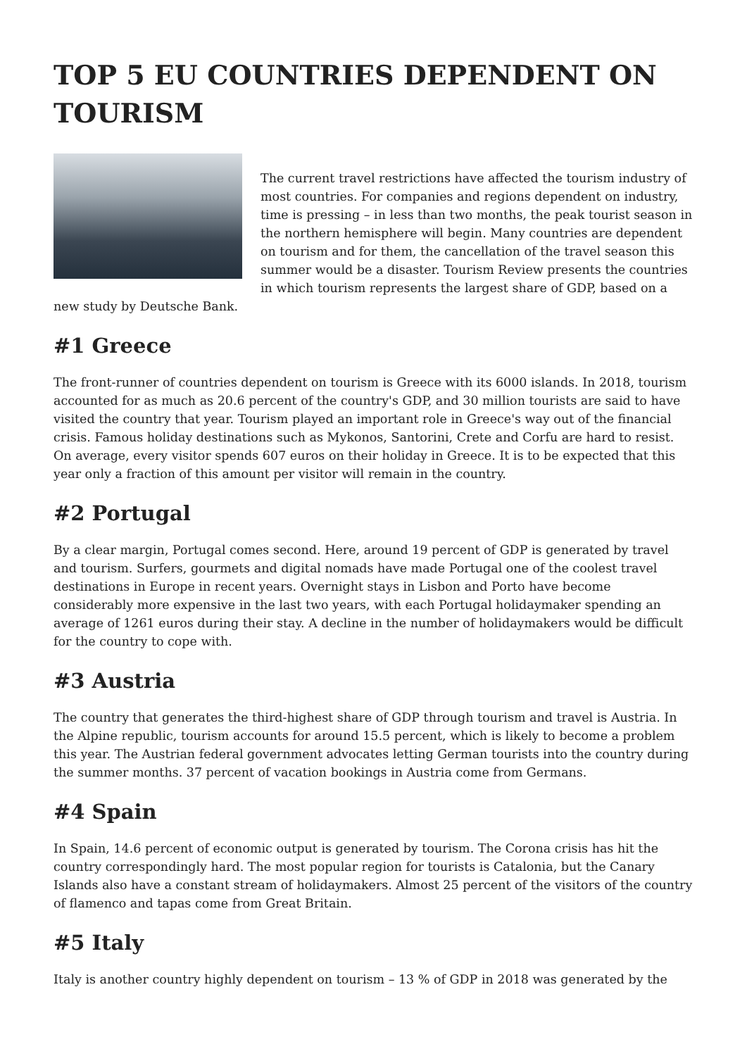TOP 5 EU COUNTRIES DEPENDENT ON TOURISM
The current travel restrictions have affected the tourism industry of most countries. For companies and regions dependent on industry, time is pressing – in less than two months, the peak tourist season in the northern hemisphere will begin. Many countries are dependent on tourism and for them, the cancellation of the travel season this summer would be a disaster. Tourism Review presents the countries in which tourism represents the largest share of GDP, based on a new study by Deutsche Bank.
#1 Greece
The front-runner of countries dependent on tourism is Greece with its 6000 islands. In 2018, tourism accounted for as much as 20.6 percent of the country's GDP, and 30 million tourists are said to have visited the country that year. Tourism played an important role in Greece's way out of the financial crisis. Famous holiday destinations such as Mykonos, Santorini, Crete and Corfu are hard to resist. On average, every visitor spends 607 euros on their holiday in Greece. It is to be expected that this year only a fraction of this amount per visitor will remain in the country.
#2 Portugal
By a clear margin, Portugal comes second. Here, around 19 percent of GDP is generated by travel and tourism. Surfers, gourmets and digital nomads have made Portugal one of the coolest travel destinations in Europe in recent years. Overnight stays in Lisbon and Porto have become considerably more expensive in the last two years, with each Portugal holidaymaker spending an average of 1261 euros during their stay. A decline in the number of holidaymakers would be difficult for the country to cope with.
#3 Austria
The country that generates the third-highest share of GDP through tourism and travel is Austria. In the Alpine republic, tourism accounts for around 15.5 percent, which is likely to become a problem this year. The Austrian federal government advocates letting German tourists into the country during the summer months. 37 percent of vacation bookings in Austria come from Germans.
#4 Spain
In Spain, 14.6 percent of economic output is generated by tourism. The Corona crisis has hit the country correspondingly hard. The most popular region for tourists is Catalonia, but the Canary Islands also have a constant stream of holidaymakers. Almost 25 percent of the visitors of the country of flamenco and tapas come from Great Britain.
#5 Italy
Italy is another country highly dependent on tourism – 13 % of GDP in 2018 was generated by the